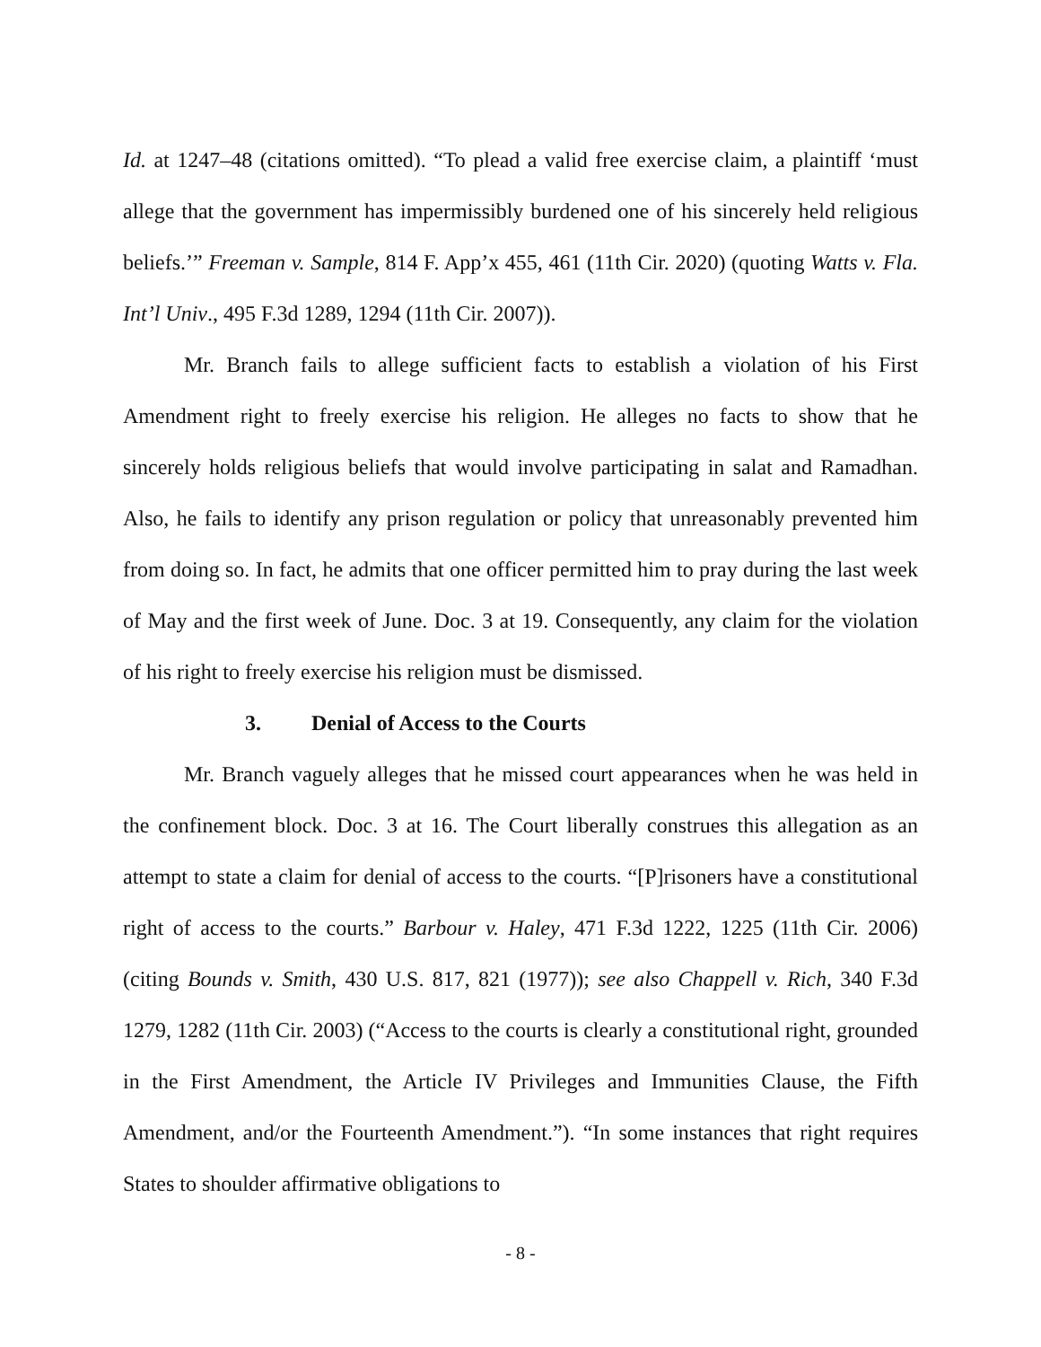Id. at 1247–48 (citations omitted). “To plead a valid free exercise claim, a plaintiff ‘must allege that the government has impermissibly burdened one of his sincerely held religious beliefs.’” Freeman v. Sample, 814 F. App’x 455, 461 (11th Cir. 2020) (quoting Watts v. Fla. Int’l Univ., 495 F.3d 1289, 1294 (11th Cir. 2007)).
Mr. Branch fails to allege sufficient facts to establish a violation of his First Amendment right to freely exercise his religion. He alleges no facts to show that he sincerely holds religious beliefs that would involve participating in salat and Ramadhan. Also, he fails to identify any prison regulation or policy that unreasonably prevented him from doing so. In fact, he admits that one officer permitted him to pray during the last week of May and the first week of June. Doc. 3 at 19. Consequently, any claim for the violation of his right to freely exercise his religion must be dismissed.
3. Denial of Access to the Courts
Mr. Branch vaguely alleges that he missed court appearances when he was held in the confinement block. Doc. 3 at 16. The Court liberally construes this allegation as an attempt to state a claim for denial of access to the courts. “[P]risoners have a constitutional right of access to the courts.” Barbour v. Haley, 471 F.3d 1222, 1225 (11th Cir. 2006) (citing Bounds v. Smith, 430 U.S. 817, 821 (1977)); see also Chappell v. Rich, 340 F.3d 1279, 1282 (11th Cir. 2003) (“Access to the courts is clearly a constitutional right, grounded in the First Amendment, the Article IV Privileges and Immunities Clause, the Fifth Amendment, and/or the Fourteenth Amendment.”). “In some instances that right requires States to shoulder affirmative obligations to
- 8 -